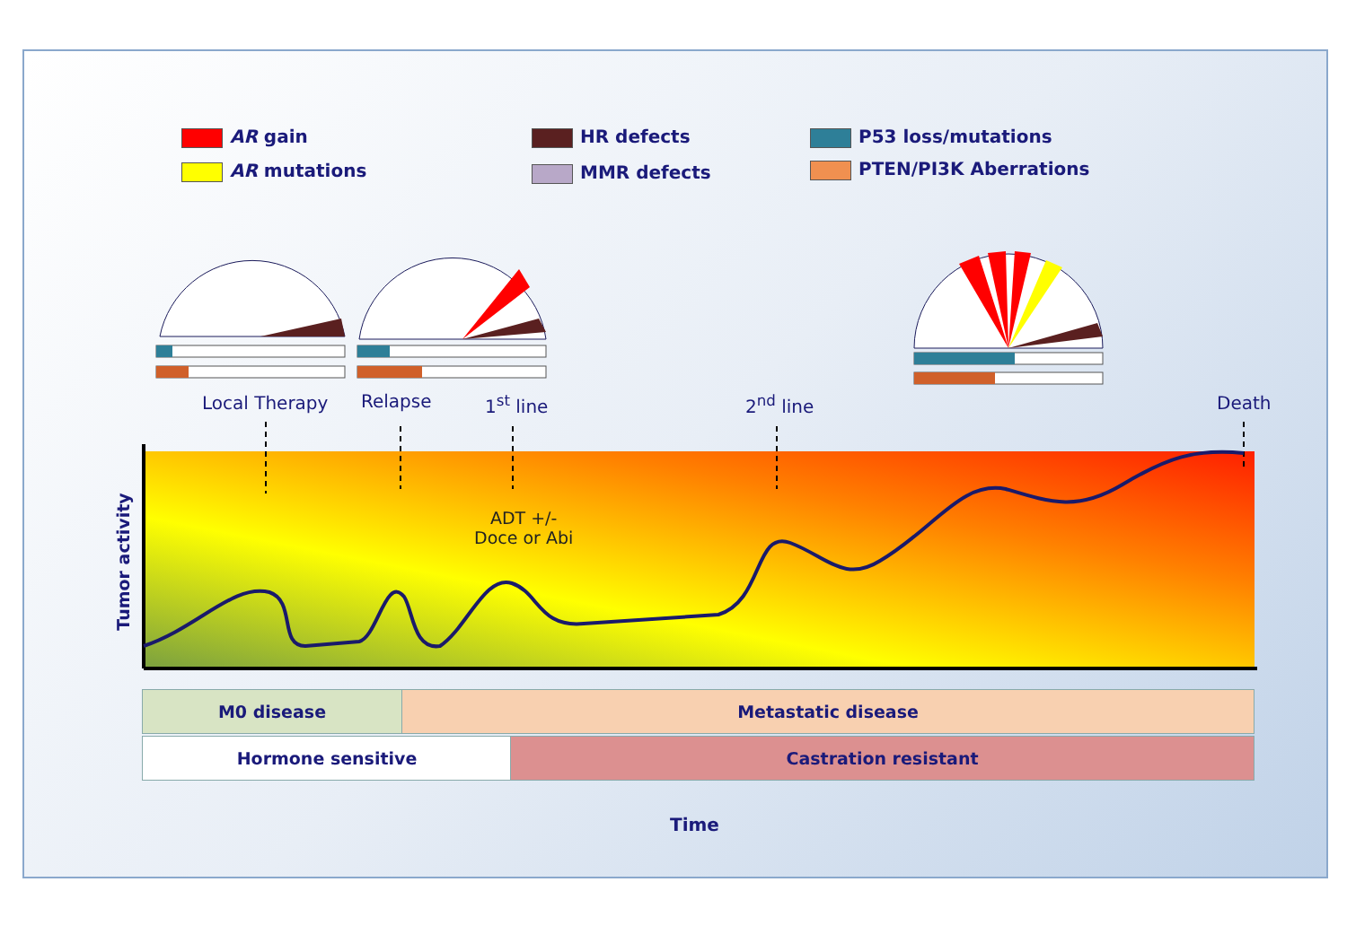AR gain
AR mutations
HR defects
MMR defects
P53 loss/mutations
PTEN/PI3K Aberrations
Local Therapy Relapse 1<sup>st</sup> line 2<sup>nd</sup> line Death
ADT +/-
Doce or Abi
Tumor activity
M0 disease Metastatic disease
Hormone sensitive Castration resistant
Time